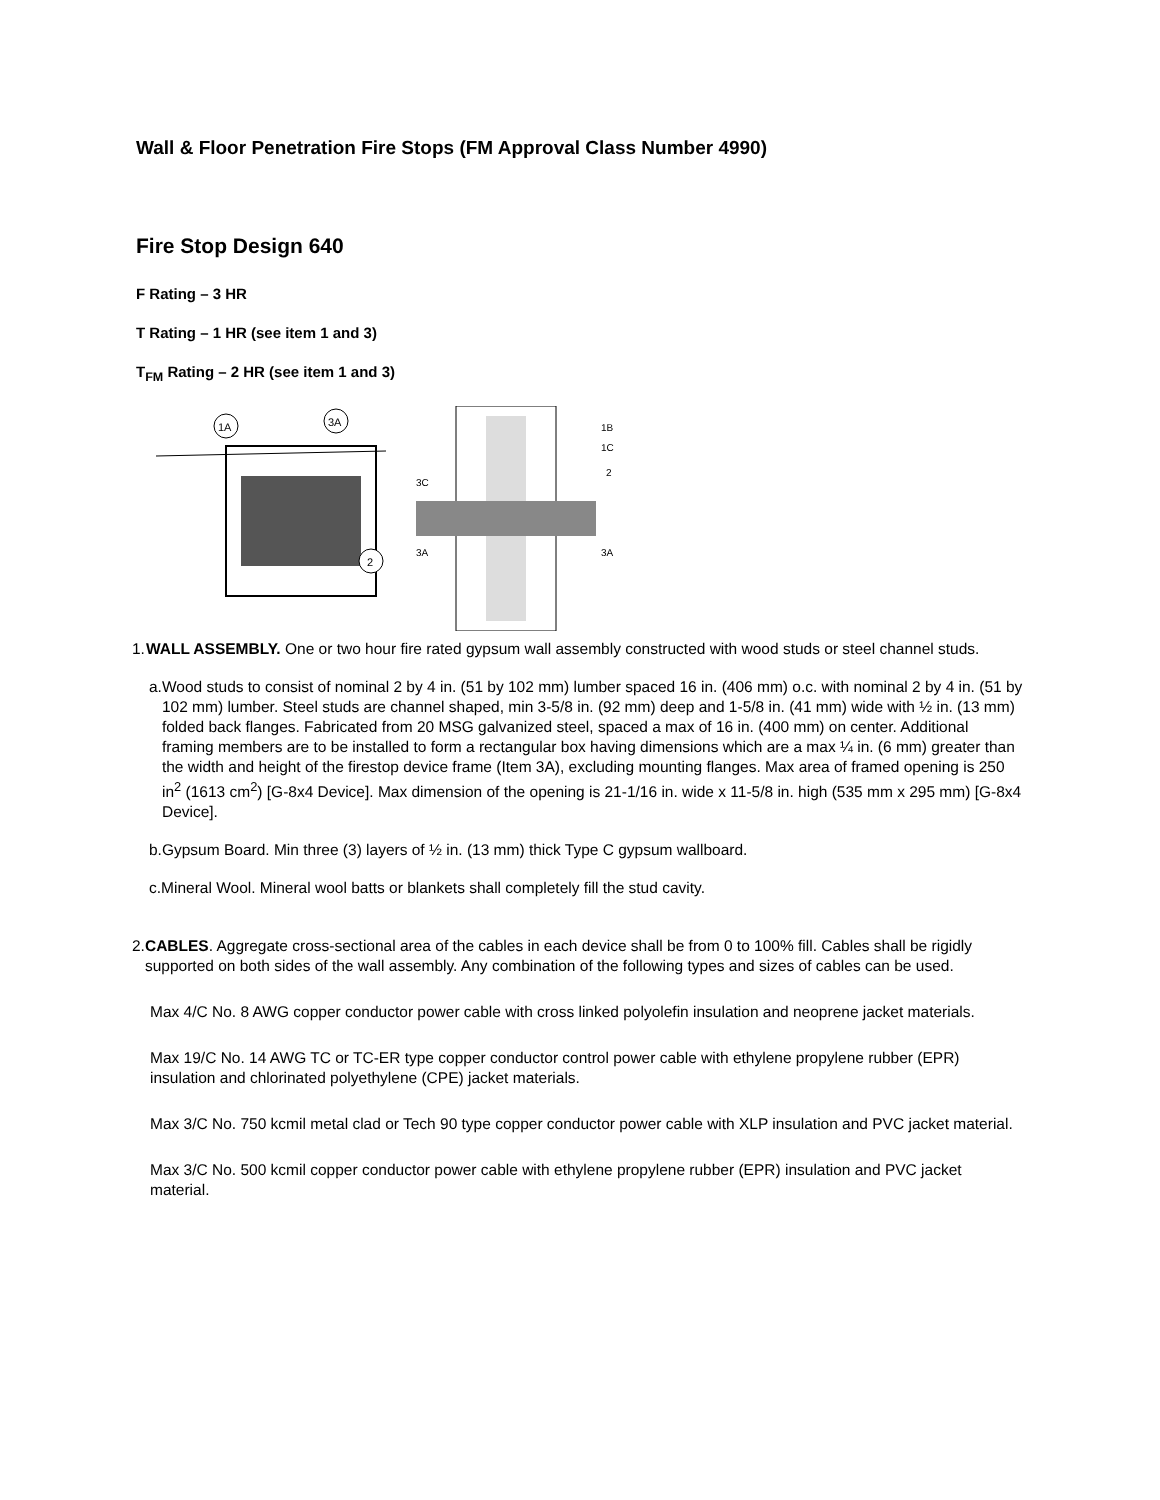Wall & Floor Penetration Fire Stops (FM Approval Class Number 4990)
Fire Stop Design 640
F Rating – 3 HR
T Rating – 1 HR (see item 1 and 3)
T<sub>FM</sub> Rating – 2 HR (see item 1 and 3)
1A
3A
2
1B
1C
2
3C
3A
3A
1.
WALL ASSEMBLY. One or two hour fire rated gypsum wall assembly constructed with wood studs or steel channel studs.
a. Wood studs to consist of nominal 2 by 4 in. (51 by 102 mm) lumber spaced 16 in. (406 mm) o.c. with nominal 2 by 4 in. (51 by 102 mm) lumber. Steel studs are channel shaped, min 3-5/8 in. (92 mm) deep and 1-5/8 in. (41 mm) wide with ½ in. (13 mm) folded back flanges. Fabricated from 20 MSG galvanized steel, spaced a max of 16 in. (400 mm) on center. Additional framing members are to be installed to form a rectangular box having dimensions which are a max ¼ in. (6 mm) greater than the width and height of the firestop device frame (Item 3A), excluding mounting flanges. Max area of framed opening is 250 in<sup>2</sup> (1613 cm<sup>2</sup>) [G-8x4 Device]. Max dimension of the opening is 21-1/16 in. wide x 11-5/8 in. high (535 mm x 295 mm) [G-8x4 Device].
b. Gypsum Board. Min three (3) layers of ½ in. (13 mm) thick Type C gypsum wallboard.
c. Mineral Wool. Mineral wool batts or blankets shall completely fill the stud cavity.
2.
CABLES. Aggregate cross-sectional area of the cables in each device shall be from 0 to 100% fill. Cables shall be rigidly supported on both sides of the wall assembly. Any combination of the following types and sizes of cables can be used.
Max 4/C No. 8 AWG copper conductor power cable with cross linked polyolefin insulation and neoprene jacket materials.
Max 19/C No. 14 AWG TC or TC-ER type copper conductor control power cable with ethylene propylene rubber (EPR) insulation and chlorinated polyethylene (CPE) jacket materials.
Max 3/C No. 750 kcmil metal clad or Tech 90 type copper conductor power cable with XLP insulation and PVC jacket material.
Max 3/C No. 500 kcmil copper conductor power cable with ethylene propylene rubber (EPR) insulation and PVC jacket material.